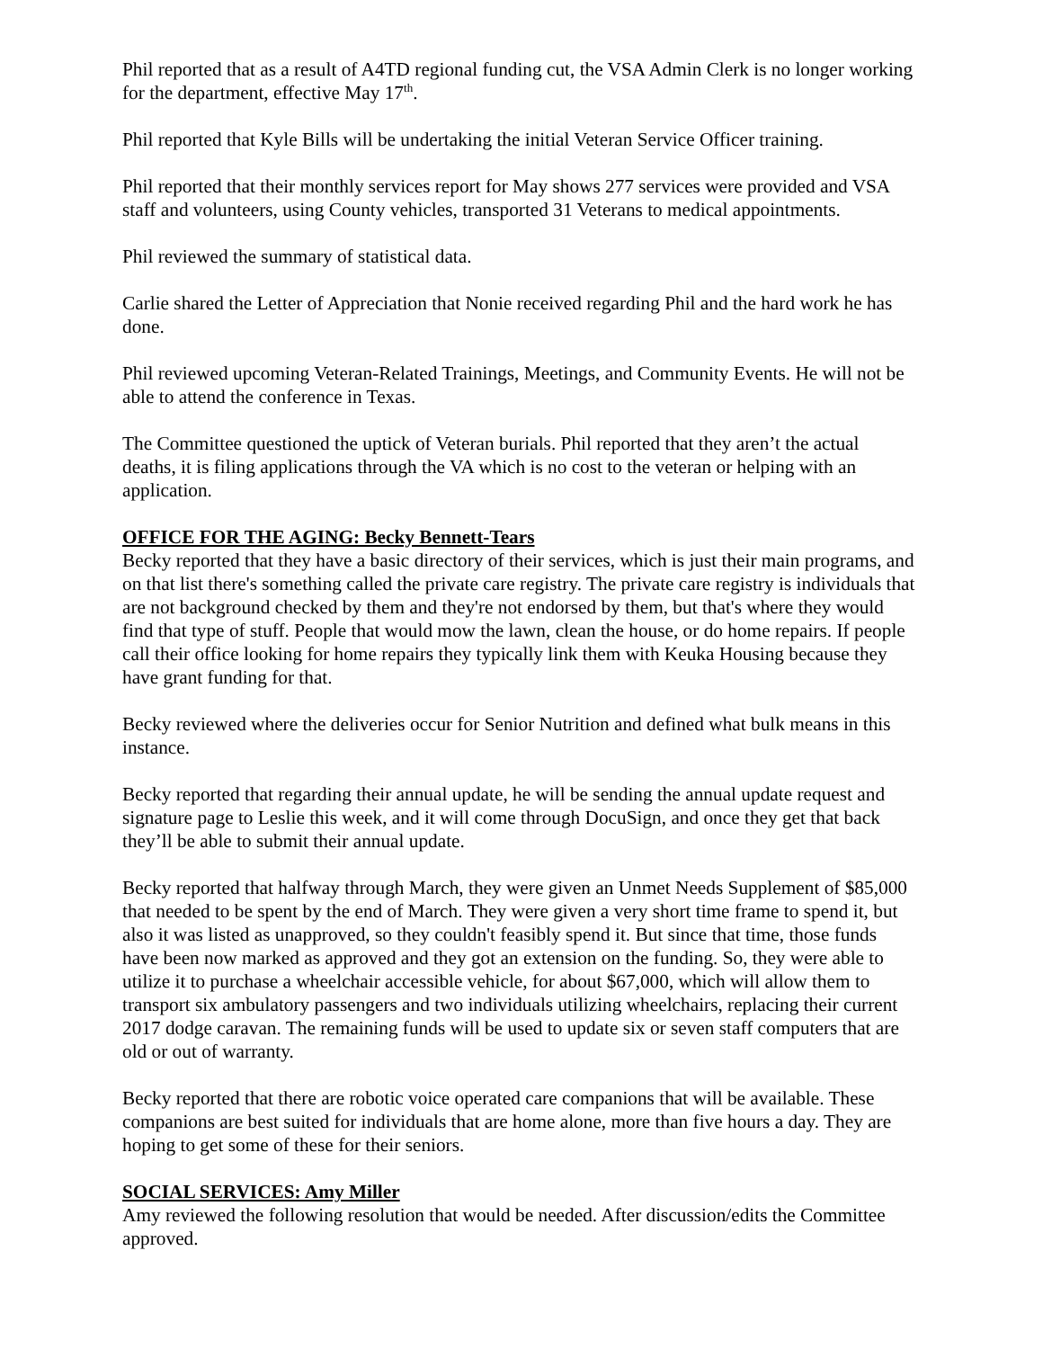Phil reported that as a result of A4TD regional funding cut, the VSA Admin Clerk is no longer working for the department, effective May 17<sup>th</sup>.
Phil reported that Kyle Bills will be undertaking the initial Veteran Service Officer training.
Phil reported that their monthly services report for May shows 277 services were provided and VSA staff and volunteers, using County vehicles, transported 31 Veterans to medical appointments.
Phil reviewed the summary of statistical data.
Carlie shared the Letter of Appreciation that Nonie received regarding Phil and the hard work he has done.
Phil reviewed upcoming Veteran-Related Trainings, Meetings, and Community Events. He will not be able to attend the conference in Texas.
The Committee questioned the uptick of Veteran burials. Phil reported that they aren’t the actual deaths, it is filing applications through the VA which is no cost to the veteran or helping with an application.
OFFICE FOR THE AGING: Becky Bennett-Tears
Becky reported that they have a basic directory of their services, which is just their main programs, and on that list there's something called the private care registry. The private care registry is individuals that are not background checked by them and they're not endorsed by them, but that's where they would find that type of stuff. People that would mow the lawn, clean the house, or do home repairs. If people call their office looking for home repairs they typically link them with Keuka Housing because they have grant funding for that.
Becky reviewed where the deliveries occur for Senior Nutrition and defined what bulk means in this instance.
Becky reported that regarding their annual update, he will be sending the annual update request and signature page to Leslie this week, and it will come through DocuSign, and once they get that back they’ll be able to submit their annual update.
Becky reported that halfway through March, they were given an Unmet Needs Supplement of $85,000 that needed to be spent by the end of March. They were given a very short time frame to spend it, but also it was listed as unapproved, so they couldn't feasibly spend it. But since that time, those funds have been now marked as approved and they got an extension on the funding. So, they were able to utilize it to purchase a wheelchair accessible vehicle, for about $67,000, which will allow them to transport six ambulatory passengers and two individuals utilizing wheelchairs, replacing their current 2017 dodge caravan. The remaining funds will be used to update six or seven staff computers that are old or out of warranty.
Becky reported that there are robotic voice operated care companions that will be available. These companions are best suited for individuals that are home alone, more than five hours a day. They are hoping to get some of these for their seniors.
SOCIAL SERVICES: Amy Miller
Amy reviewed the following resolution that would be needed. After discussion/edits the Committee approved.